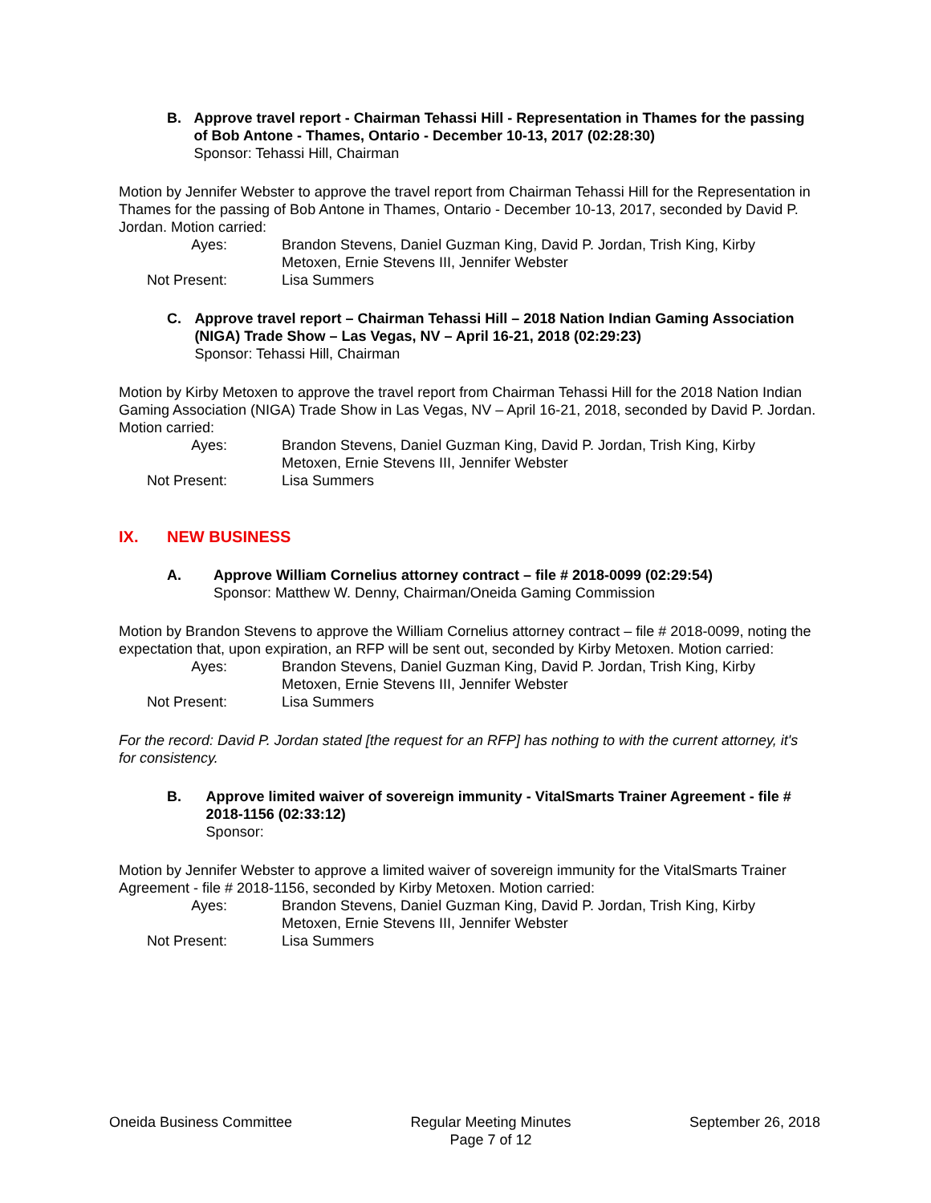B. Approve travel report - Chairman Tehassi Hill - Representation in Thames for the passing of Bob Antone - Thames, Ontario - December 10-13, 2017 (02:28:30)
Sponsor: Tehassi Hill, Chairman
Motion by Jennifer Webster to approve the travel report from Chairman Tehassi Hill for the Representation in Thames for the passing of Bob Antone in Thames, Ontario - December 10-13, 2017, seconded by David P. Jordan. Motion carried:
Ayes:
Brandon Stevens, Daniel Guzman King, David P. Jordan, Trish King, Kirby Metoxen, Ernie Stevens III, Jennifer Webster
Not Present:
Lisa Summers
C. Approve travel report – Chairman Tehassi Hill – 2018 Nation Indian Gaming Association (NIGA) Trade Show – Las Vegas, NV – April 16-21, 2018 (02:29:23)
Sponsor: Tehassi Hill, Chairman
Motion by Kirby Metoxen to approve the travel report from Chairman Tehassi Hill for the 2018 Nation Indian Gaming Association (NIGA) Trade Show in Las Vegas, NV – April 16-21, 2018, seconded by David P. Jordan. Motion carried:
Ayes:
Brandon Stevens, Daniel Guzman King, David P. Jordan, Trish King, Kirby Metoxen, Ernie Stevens III, Jennifer Webster
Not Present:
Lisa Summers
IX. NEW BUSINESS
A. Approve William Cornelius attorney contract – file # 2018-0099 (02:29:54)
Sponsor: Matthew W. Denny, Chairman/Oneida Gaming Commission
Motion by Brandon Stevens to approve the William Cornelius attorney contract – file # 2018-0099, noting the expectation that, upon expiration, an RFP will be sent out, seconded by Kirby Metoxen. Motion carried:
Ayes:
Brandon Stevens, Daniel Guzman King, David P. Jordan, Trish King, Kirby Metoxen, Ernie Stevens III, Jennifer Webster
Not Present:
Lisa Summers
For the record: David P. Jordan stated [the request for an RFP] has nothing to with the current attorney, it's for consistency.
B. Approve limited waiver of sovereign immunity - VitalSmarts Trainer Agreement - file # 2018-1156 (02:33:12)
Sponsor:
Motion by Jennifer Webster to approve a limited waiver of sovereign immunity for the VitalSmarts Trainer Agreement - file # 2018-1156, seconded by Kirby Metoxen. Motion carried:
Ayes:
Brandon Stevens, Daniel Guzman King, David P. Jordan, Trish King, Kirby Metoxen, Ernie Stevens III, Jennifer Webster
Not Present:
Lisa Summers
Oneida Business Committee Regular Meeting Minutes
Page 7 of 12
September 26, 2018